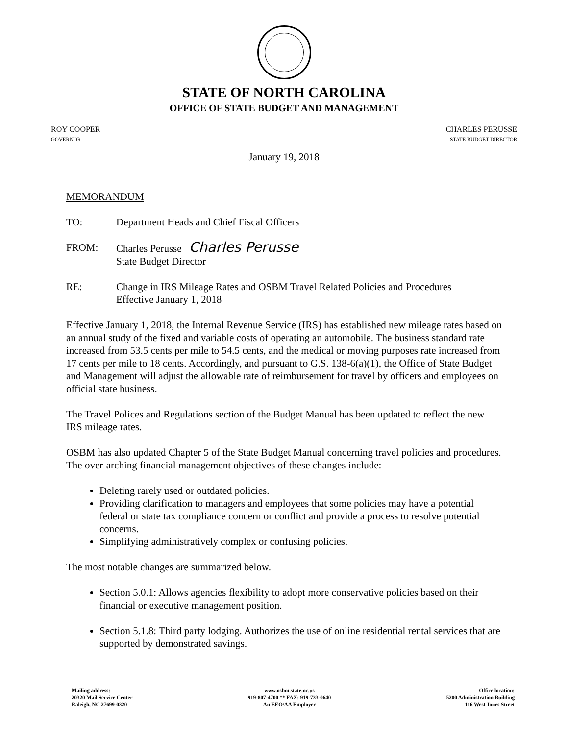STATE OF NORTH CAROLINA
OFFICE OF STATE BUDGET AND MANAGEMENT
ROY COOPER
GOVERNOR
CHARLES PERUSSE
STATE BUDGET DIRECTOR
January 19, 2018
MEMORANDUM
TO: Department Heads and Chief Fiscal Officers
FROM: Charles Perusse Charles Perusse
State Budget Director
RE: Change in IRS Mileage Rates and OSBM Travel Related Policies and Procedures
Effective January 1, 2018
Effective January 1, 2018, the Internal Revenue Service (IRS) has established new mileage rates based on an annual study of the fixed and variable costs of operating an automobile. The business standard rate increased from 53.5 cents per mile to 54.5 cents, and the medical or moving purposes rate increased from 17 cents per mile to 18 cents. Accordingly, and pursuant to G.S. 138-6(a)(1), the Office of State Budget and Management will adjust the allowable rate of reimbursement for travel by officers and employees on official state business.
The Travel Polices and Regulations section of the Budget Manual has been updated to reflect the new IRS mileage rates.
OSBM has also updated Chapter 5 of the State Budget Manual concerning travel policies and procedures. The over-arching financial management objectives of these changes include:
Deleting rarely used or outdated policies.
Providing clarification to managers and employees that some policies may have a potential federal or state tax compliance concern or conflict and provide a process to resolve potential concerns.
Simplifying administratively complex or confusing policies.
The most notable changes are summarized below.
Section 5.0.1: Allows agencies flexibility to adopt more conservative policies based on their financial or executive management position.
Section 5.1.8: Third party lodging. Authorizes the use of online residential rental services that are supported by demonstrated savings.
Mailing address:
20320 Mail Service Center
Raleigh, NC 27699-0320
www.osbm.state.nc.us
919-807-4700 ** FAX: 919-733-0640
An EEO/AA Employer
Office location:
5200 Administration Building
116 West Jones Street